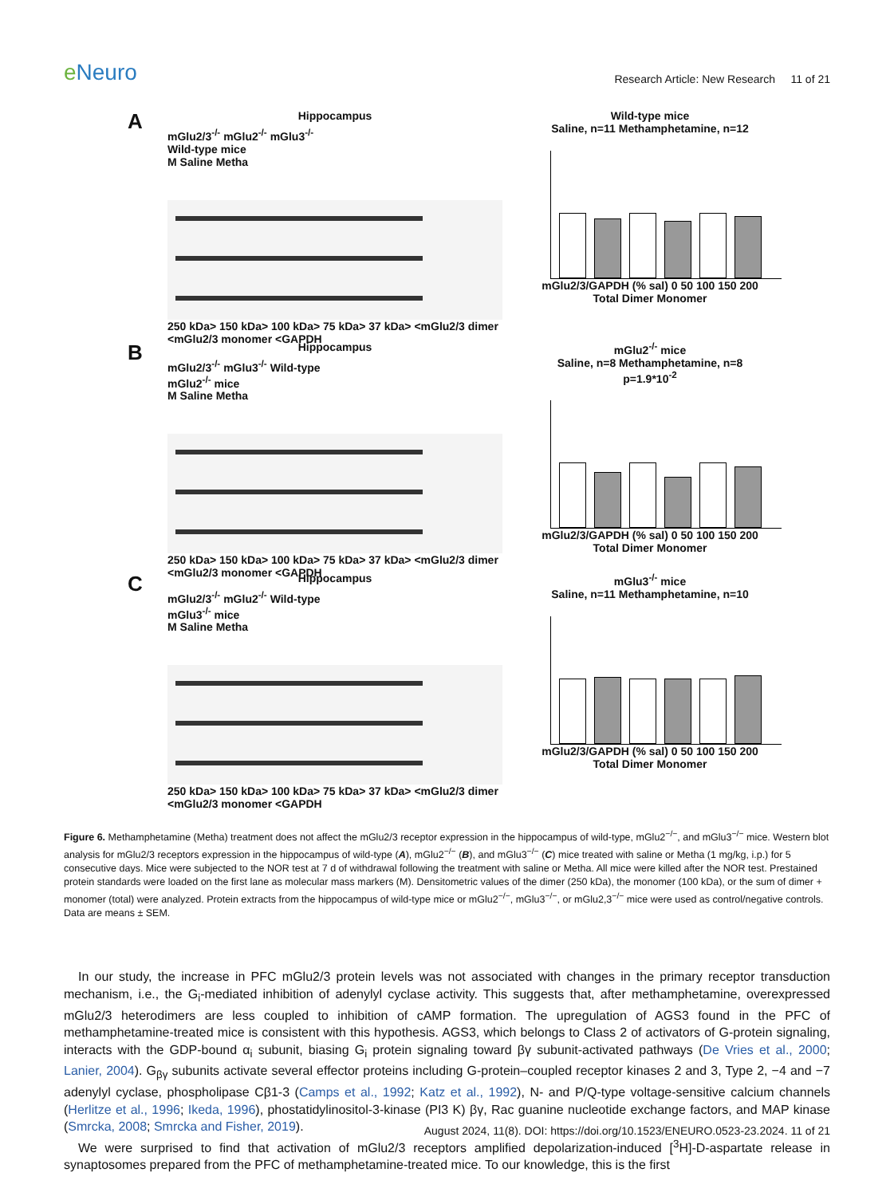e Neuro
Research Article: New Research 11 of 21
A
Hippocampus
mGlu2/3<sup>-/-</sup> mGlu2<sup>-/-</sup> mGlu3<sup>-/-</sup>
Wild-type mice
M Saline Metha
250 kDa> 150 kDa> 100 kDa> 75 kDa> 37 kDa> <mGlu2/3 dimer <mGlu2/3 monomer <GAPDH
Wild-type mice
Saline, n=11 Methamphetamine, n=12
mGlu2/3/GAPDH (% sal) 0 50 100 150 200
Total Dimer Monomer
B
Hippocampus
mGlu2/3<sup>-/-</sup> mGlu3<sup>-/-</sup> Wild-type
mGlu2<sup>-/-</sup> mice
M Saline Metha
250 kDa> 150 kDa> 100 kDa> 75 kDa> 37 kDa> <mGlu2/3 dimer <mGlu2/3 monomer <GAPDH
mGlu2<sup>-/-</sup> mice
Saline, n=8 Methamphetamine, n=8
p=1.9*10<sup>-2</sup>
mGlu2/3/GAPDH (% sal) 0 50 100 150 200
Total Dimer Monomer
C
Hippocampus
mGlu2/3<sup>-/-</sup> mGlu2<sup>-/-</sup> Wild-type
mGlu3<sup>-/-</sup> mice
M Saline Metha
250 kDa> 150 kDa> 100 kDa> 75 kDa> 37 kDa> <mGlu2/3 dimer <mGlu2/3 monomer <GAPDH
mGlu3<sup>-/-</sup> mice
Saline, n=11 Methamphetamine, n=10
mGlu2/3/GAPDH (% sal) 0 50 100 150 200
Total Dimer Monomer
Figure 6. Methamphetamine (Metha) treatment does not affect the mGlu2/3 receptor expression in the hippocampus of wild-type, mGlu2<sup>−/−</sup>, and mGlu3<sup>−/−</sup> mice. Western blot analysis for mGlu2/3 receptors expression in the hippocampus of wild-type (A), mGlu2<sup>−/−</sup> (B), and mGlu3<sup>−/−</sup> (C) mice treated with saline or Metha (1 mg/kg, i.p.) for 5 consecutive days. Mice were subjected to the NOR test at 7 d of withdrawal following the treatment with saline or Metha. All mice were killed after the NOR test. Prestained protein standards were loaded on the first lane as molecular mass markers (M). Densitometric values of the dimer (250 kDa), the monomer (100 kDa), or the sum of dimer + monomer (total) were analyzed. Protein extracts from the hippocampus of wild-type mice or mGlu2<sup>−/−</sup>, mGlu3<sup>−/−</sup>, or mGlu2,3<sup>−/−</sup> mice were used as control/negative controls. Data are means ± SEM.
In our study, the increase in PFC mGlu2/3 protein levels was not associated with changes in the primary receptor transduction mechanism, i.e., the G<sub>i</sub>-mediated inhibition of adenylyl cyclase activity. This suggests that, after methamphetamine, overexpressed mGlu2/3 heterodimers are less coupled to inhibition of cAMP formation. The upregulation of AGS3 found in the PFC of methamphetamine-treated mice is consistent with this hypothesis. AGS3, which belongs to Class 2 of activators of G-protein signaling, interacts with the GDP-bound α<sub>i</sub> subunit, biasing G<sub>i</sub> protein signaling toward βγ subunit-activated pathways (De Vries et al., 2000; Lanier, 2004). G<sub>βγ</sub> subunits activate several effector proteins including G-protein–coupled receptor kinases 2 and 3, Type 2, −4 and −7 adenylyl cyclase, phospholipase Cβ1-3 (Camps et al., 1992; Katz et al., 1992), N- and P/Q-type voltage-sensitive calcium channels (Herlitze et al., 1996; Ikeda, 1996), phostatidylinositol-3-kinase (PI3 K) βγ, Rac guanine nucleotide exchange factors, and MAP kinase (Smrcka, 2008; Smrcka and Fisher, 2019).
We were surprised to find that activation of mGlu2/3 receptors amplified depolarization-induced [<sup>3</sup>H]-D-aspartate release in synaptosomes prepared from the PFC of methamphetamine-treated mice. To our knowledge, this is the first
August 2024, 11(8). DOI: https://doi.org/10.1523/ENEURO.0523-23.2024. 11 of 21